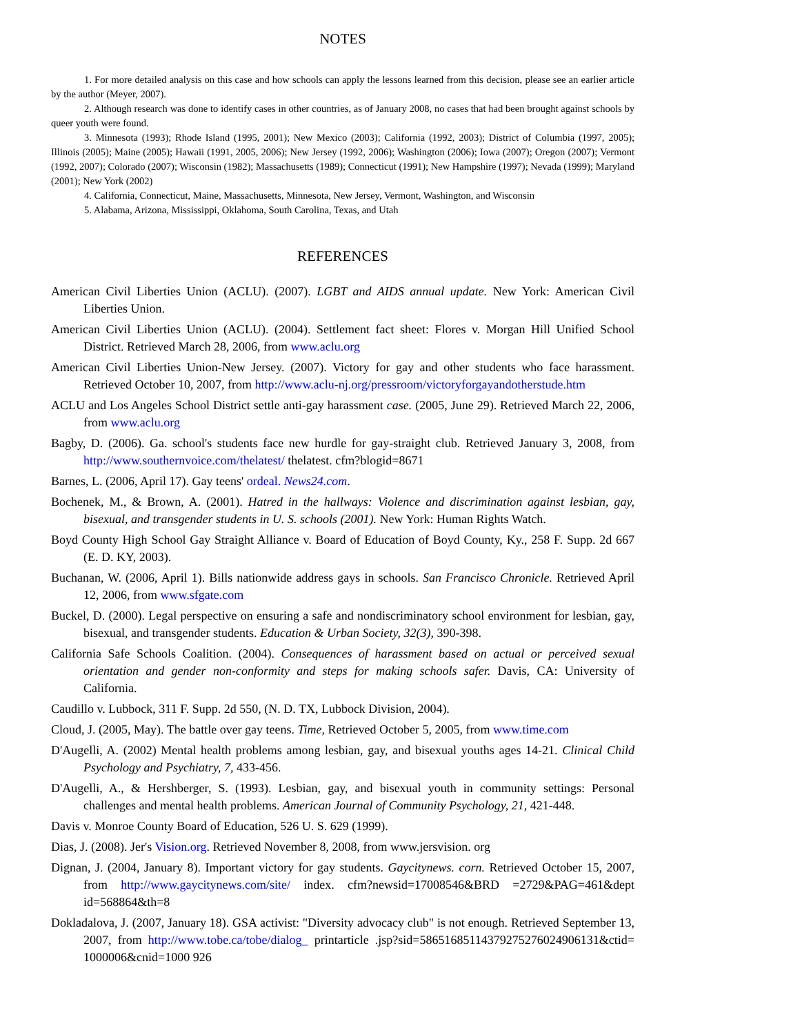NOTES
1. For more detailed analysis on this case and how schools can apply the lessons learned from this decision, please see an earlier article by the author (Meyer, 2007).
2. Although research was done to identify cases in other countries, as of January 2008, no cases that had been brought against schools by queer youth were found.
3. Minnesota (1993); Rhode Island (1995, 2001); New Mexico (2003); California (1992, 2003); District of Columbia (1997, 2005); Illinois (2005); Maine (2005); Hawaii (1991, 2005, 2006); New Jersey (1992, 2006); Washington (2006); Iowa (2007); Oregon (2007); Vermont (1992, 2007); Colorado (2007); Wisconsin (1982); Massachusetts (1989); Connecticut (1991); New Hampshire (1997); Nevada (1999); Maryland (2001); New York (2002)
4. California, Connecticut, Maine, Massachusetts, Minnesota, New Jersey, Vermont, Washington, and Wisconsin
5. Alabama, Arizona, Mississippi, Oklahoma, South Carolina, Texas, and Utah
REFERENCES
American Civil Liberties Union (ACLU). (2007). LGBT and AIDS annual update. New York: American Civil Liberties Union.
American Civil Liberties Union (ACLU). (2004). Settlement fact sheet: Flores v. Morgan Hill Unified School District. Retrieved March 28, 2006, from www.aclu.org
American Civil Liberties Union-New Jersey. (2007). Victory for gay and other students who face harassment. Retrieved October 10, 2007, from http://www.aclu-nj.org/pressroom/victoryforgayandotherstude.htm
ACLU and Los Angeles School District settle anti-gay harassment case. (2005, June 29). Retrieved March 22, 2006, from www.aclu.org
Bagby, D. (2006). Ga. school's students face new hurdle for gay-straight club. Retrieved January 3, 2008, from http://www.southernvoice.com/thelatest/ thelatest. cfm?blogid=8671
Barnes, L. (2006, April 17). Gay teens' ordeal. News24.com.
Bochenek, M., & Brown, A. (2001). Hatred in the hallways: Violence and discrimination against lesbian, gay, bisexual, and transgender students in U. S. schools (2001). New York: Human Rights Watch.
Boyd County High School Gay Straight Alliance v. Board of Education of Boyd County, Ky., 258 F. Supp. 2d 667 (E. D. KY, 2003).
Buchanan, W. (2006, April 1). Bills nationwide address gays in schools. San Francisco Chronicle. Retrieved April 12, 2006, from www.sfgate.com
Buckel, D. (2000). Legal perspective on ensuring a safe and nondiscriminatory school environment for lesbian, gay, bisexual, and transgender students. Education & Urban Society, 32(3), 390-398.
California Safe Schools Coalition. (2004). Consequences of harassment based on actual or perceived sexual orientation and gender non-conformity and steps for making schools safer. Davis, CA: University of California.
Caudillo v. Lubbock, 311 F. Supp. 2d 550, (N. D. TX, Lubbock Division, 2004).
Cloud, J. (2005, May). The battle over gay teens. Time, Retrieved October 5, 2005, from www.time.com
D'Augelli, A. (2002) Mental health problems among lesbian, gay, and bisexual youths ages 14-21. Clinical Child Psychology and Psychiatry, 7, 433-456.
D'Augelli, A., & Hershberger, S. (1993). Lesbian, gay, and bisexual youth in community settings: Personal challenges and mental health problems. American Journal of Community Psychology, 21, 421-448.
Davis v. Monroe County Board of Education, 526 U. S. 629 (1999).
Dias, J. (2008). Jer's Vision.org. Retrieved November 8, 2008, from www.jersvision. org
Dignan, J. (2004, January 8). Important victory for gay students. Gaycitynews. corn. Retrieved October 15, 2007, from http://www.gaycitynews.com/site/ index. cfm?newsid=17008546&BRD =2729&PAG=461&dept id=568864&th=8
Dokladalova, J. (2007, January 18). GSA activist: "Diversity advocacy club" is not enough. Retrieved September 13, 2007, from http://www.tobe.ca/tobe/dialog_ printarticle .jsp?sid=58651685114379275276024906131&ctid= 1000006&cnid=1000 926